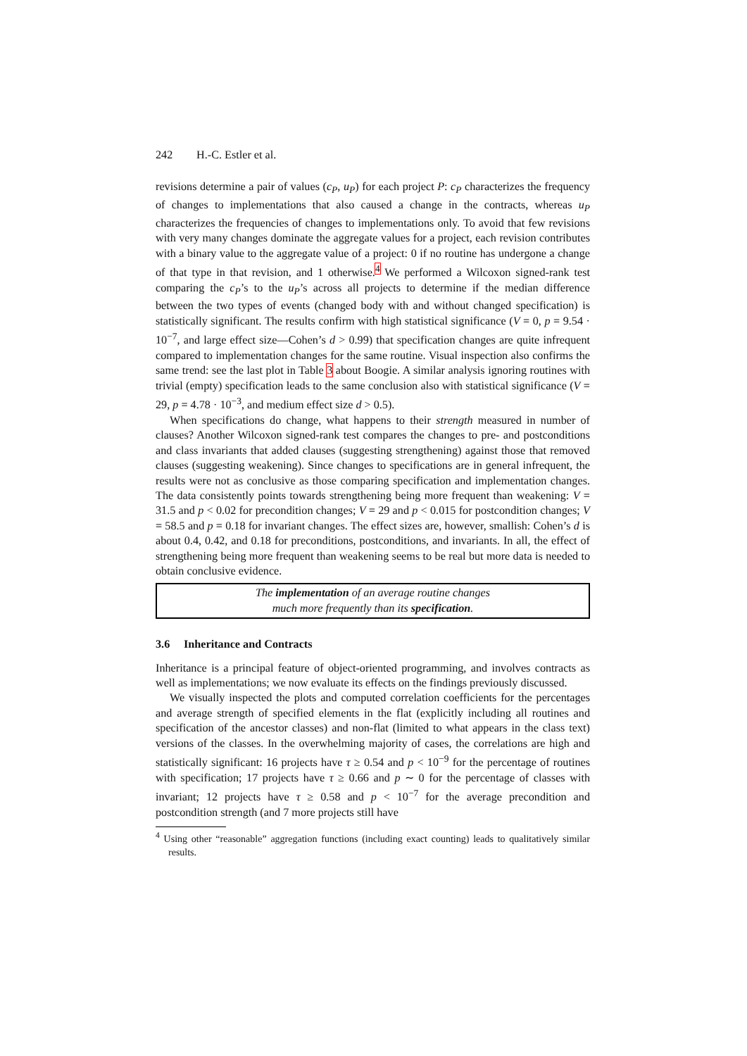242 H.-C. Estler et al.
revisions determine a pair of values (c<sub>P</sub>, u<sub>P</sub>) for each project P: c<sub>P</sub> characterizes the frequency of changes to implementations that also caused a change in the contracts, whereas u<sub>P</sub> characterizes the frequencies of changes to implementations only. To avoid that few revisions with very many changes dominate the aggregate values for a project, each revision contributes with a binary value to the aggregate value of a project: 0 if no routine has undergone a change of that type in that revision, and 1 otherwise.<sup>4</sup> We performed a Wilcoxon signed-rank test comparing the c<sub>P</sub>’s to the u<sub>P</sub>’s across all projects to determine if the median difference between the two types of events (changed body with and without changed specification) is statistically significant. The results confirm with high statistical significance (V = 0, p = 9.54 · 10<sup>−7</sup>, and large effect size—Cohen’s d > 0.99) that specification changes are quite infrequent compared to implementation changes for the same routine. Visual inspection also confirms the same trend: see the last plot in Table 3 about Boogie. A similar analysis ignoring routines with trivial (empty) specification leads to the same conclusion also with statistical significance (V = 29, p = 4.78 · 10<sup>−3</sup>, and medium effect size d > 0.5).
When specifications do change, what happens to their strength measured in number of clauses? Another Wilcoxon signed-rank test compares the changes to pre- and postconditions and class invariants that added clauses (suggesting strengthening) against those that removed clauses (suggesting weakening). Since changes to specifications are in general infrequent, the results were not as conclusive as those comparing specification and implementation changes. The data consistently points towards strengthening being more frequent than weakening: V = 31.5 and p < 0.02 for precondition changes; V = 29 and p < 0.015 for postcondition changes; V = 58.5 and p = 0.18 for invariant changes. The effect sizes are, however, smallish: Cohen’s d is about 0.4, 0.42, and 0.18 for preconditions, postconditions, and invariants. In all, the effect of strengthening being more frequent than weakening seems to be real but more data is needed to obtain conclusive evidence.
The implementation of an average routine changes
much more frequently than its specification.
3.6 Inheritance and Contracts
Inheritance is a principal feature of object-oriented programming, and involves contracts as well as implementations; we now evaluate its effects on the findings previously discussed.
We visually inspected the plots and computed correlation coefficients for the percentages and average strength of specified elements in the flat (explicitly including all routines and specification of the ancestor classes) and non-flat (limited to what appears in the class text) versions of the classes. In the overwhelming majority of cases, the correlations are high and statistically significant: 16 projects have τ ≥ 0.54 and p < 10<sup>−9</sup> for the percentage of routines with specification; 17 projects have τ ≥ 0.66 and p ∼ 0 for the percentage of classes with invariant; 12 projects have τ ≥ 0.58 and p < 10<sup>−7</sup> for the average precondition and postcondition strength (and 7 more projects still have
<sup>4</sup> Using other “reasonable” aggregation functions (including exact counting) leads to qualitatively similar results.